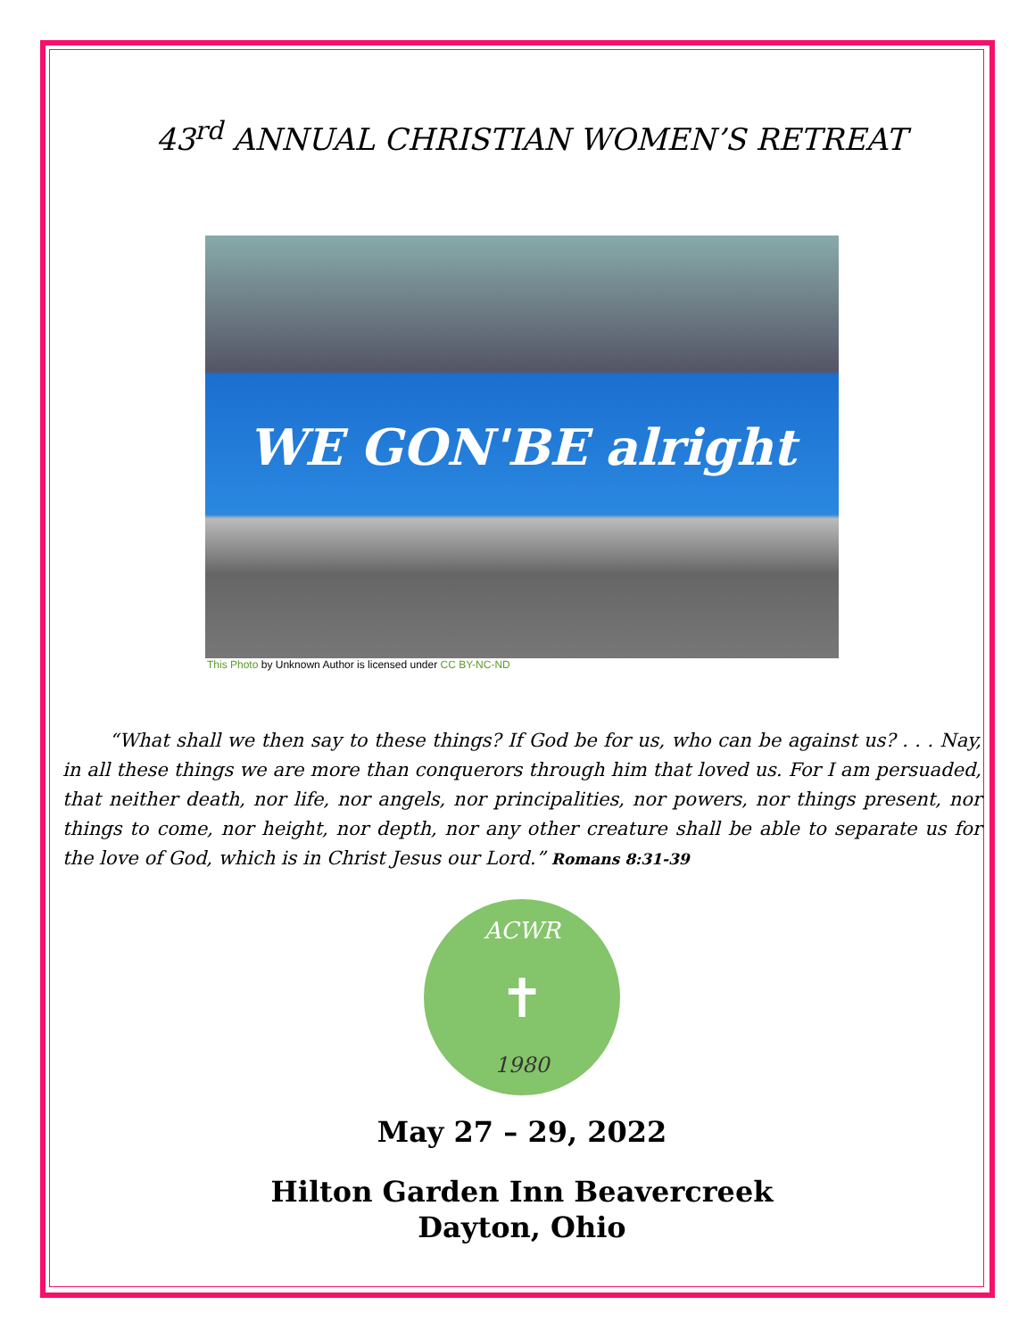43<sup>rd</sup> ANNUAL CHRISTIAN WOMEN’S RETREAT
WE GON'BE alright
This Photo by Unknown Author is licensed under CC BY-NC-ND
“What shall we then say to these things? If God be for us, who can be against us? . . . Nay, in all these things we are more than conquerors through him that loved us. For I am persuaded, that neither death, nor life, nor angels, nor principalities, nor powers, nor things present, nor things to come, nor height, nor depth, nor any other creature shall be able to separate us for the love of God, which is in Christ Jesus our Lord.” Romans 8:31-39
ACWR
✝
1980
May 27 – 29, 2022
Hilton Garden Inn Beavercreek
Dayton, Ohio